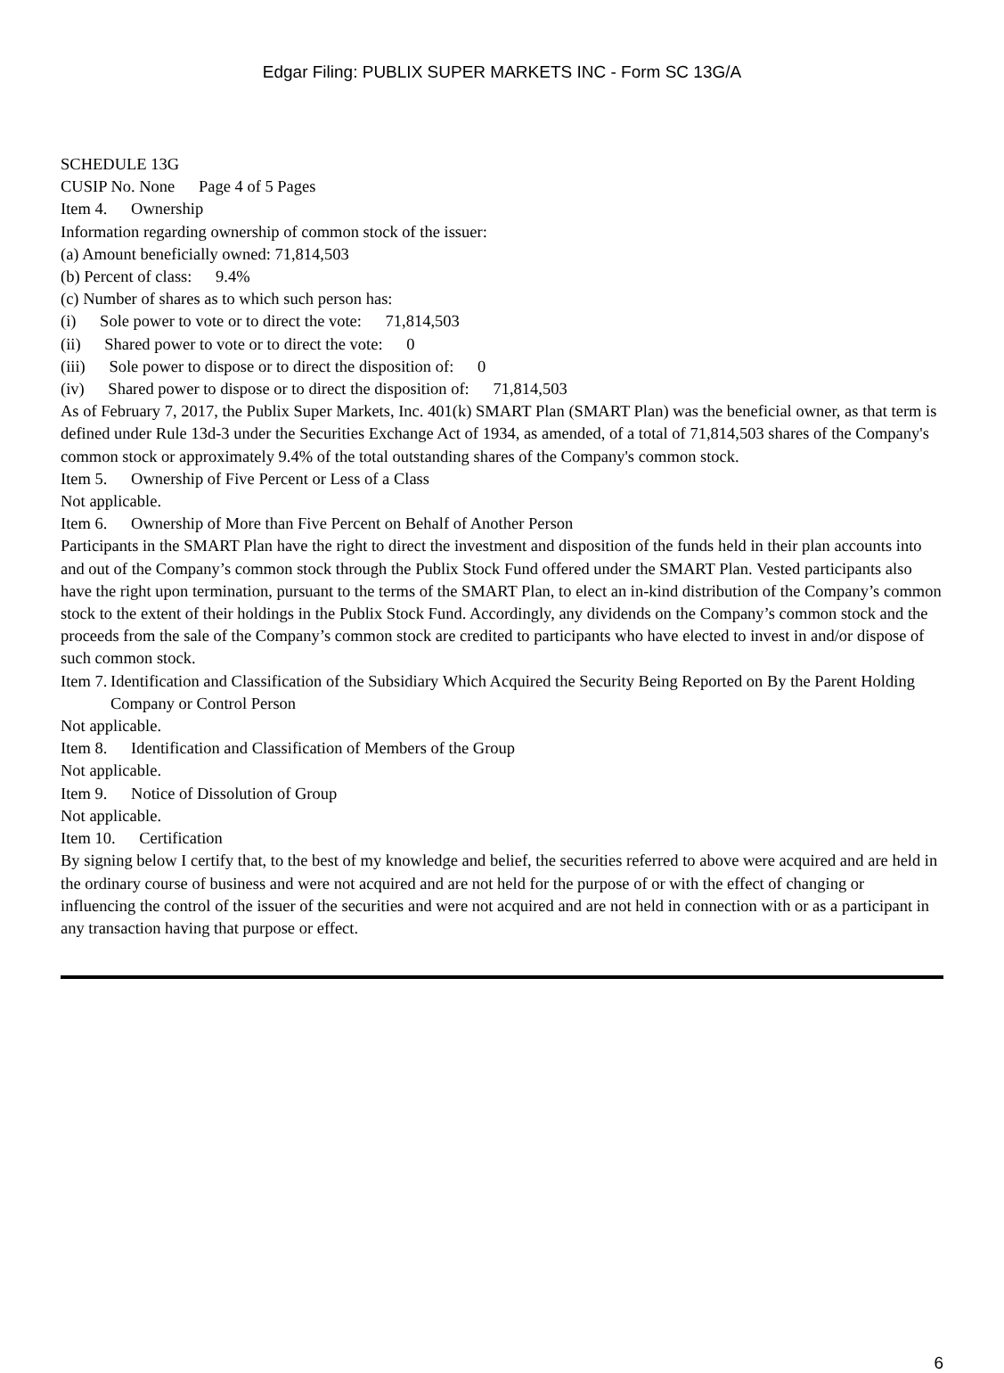Edgar Filing: PUBLIX SUPER MARKETS INC - Form SC 13G/A
SCHEDULE 13G
CUSIP No. None Page 4 of 5 Pages
Item 4. Ownership
Information regarding ownership of common stock of the issuer:
(a) Amount beneficially owned: 71,814,503
(b) Percent of class: 9.4%
(c) Number of shares as to which such person has:
(i) Sole power to vote or to direct the vote: 71,814,503
(ii) Shared power to vote or to direct the vote: 0
(iii) Sole power to dispose or to direct the disposition of: 0
(iv) Shared power to dispose or to direct the disposition of: 71,814,503
As of February 7, 2017, the Publix Super Markets, Inc. 401(k) SMART Plan (SMART Plan) was the beneficial owner, as that term is defined under Rule 13d-3 under the Securities Exchange Act of 1934, as amended, of a total of 71,814,503 shares of the Company's common stock or approximately 9.4% of the total outstanding shares of the Company's common stock.
Item 5. Ownership of Five Percent or Less of a Class
Not applicable.
Item 6. Ownership of More than Five Percent on Behalf of Another Person
Participants in the SMART Plan have the right to direct the investment and disposition of the funds held in their plan accounts into and out of the Company’s common stock through the Publix Stock Fund offered under the SMART Plan. Vested participants also have the right upon termination, pursuant to the terms of the SMART Plan, to elect an in-kind distribution of the Company’s common stock to the extent of their holdings in the Publix Stock Fund. Accordingly, any dividends on the Company’s common stock and the proceeds from the sale of the Company’s common stock are credited to participants who have elected to invest in and/or dispose of such common stock.
| Item 7. | Identification and Classification of the Subsidiary Which Acquired the Security Being Reported on By the Parent Holding Company or Control Person |
Not applicable.
Item 8. Identification and Classification of Members of the Group
Not applicable.
Item 9. Notice of Dissolution of Group
Not applicable.
Item 10. Certification
By signing below I certify that, to the best of my knowledge and belief, the securities referred to above were acquired and are held in the ordinary course of business and were not acquired and are not held for the purpose of or with the effect of changing or influencing the control of the issuer of the securities and were not acquired and are not held in connection with or as a participant in any transaction having that purpose or effect.
6